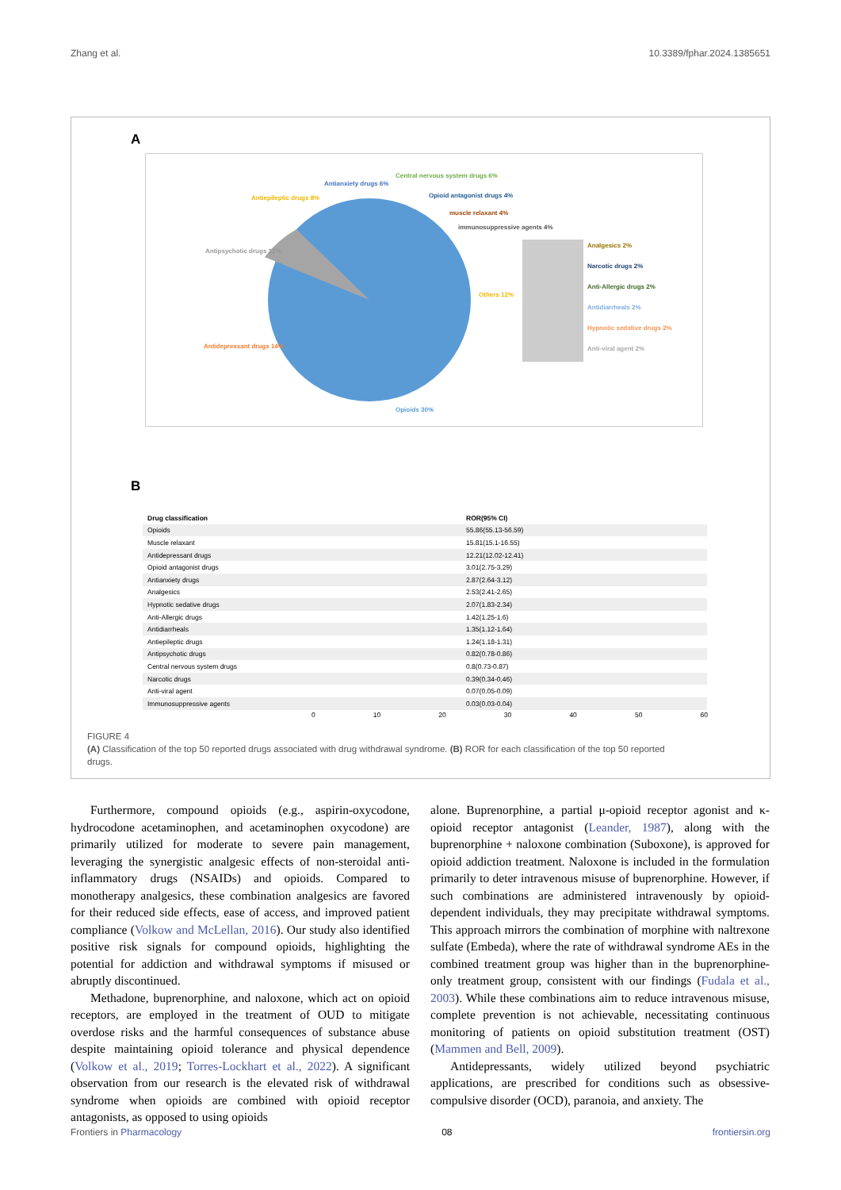Zhang et al. 10.3389/fphar.2024.1385651
A
Antipsychotic drugs 12%
Antiepileptic drugs 8%
Antianxiety drugs 6%
Central nervous system drugs 6%
Opioid antagonist drugs 4%
muscle relaxant 4%
immunosuppressive agents 4%
Others 12%
Antidepressant drugs 14%
Opioids 30%
Analgesics 2%
Narcotic drugs 2%
Anti-Allergic drugs 2%
Antidiarrheals 2%
Hypnotic sedative drugs 2%
Anti-viral agent 2%
B
| Drug classification | ROR(95% CI) | |
| --- | --- | --- |
| Opioids | 55.86(55.13-56.59) | |
| Muscle relaxant | 15.81(15.1-16.55) | |
| Antidepressant drugs | 12.21(12.02-12.41) | |
| Opioid antagonist drugs | 3.01(2.75-3.29) | |
| Antianxiety drugs | 2.87(2.64-3.12) | |
| Analgesics | 2.53(2.41-2.65) | |
| Hypnotic sedative drugs | 2.07(1.83-2.34) | |
| Anti-Allergic drugs | 1.42(1.25-1.6) | |
| Antidiarrheals | 1.35(1.12-1.64) | |
| Antiepileptic drugs | 1.24(1.18-1.31) | |
| Antipsychotic drugs | 0.82(0.78-0.86) | |
| Central nervous system drugs | 0.8(0.73-0.87) | |
| Narcotic drugs | 0.39(0.34-0.46) | |
| Anti-viral agent | 0.07(0.05-0.09) | |
| Immunosuppressive agents | 0.03(0.03-0.04) | |
0 10 20 30 40 50 60
FIGURE 4
(A) Classification of the top 50 reported drugs associated with drug withdrawal syndrome. (B) ROR for each classification of the top 50 reported drugs.
Furthermore, compound opioids (e.g., aspirin-oxycodone, hydrocodone acetaminophen, and acetaminophen oxycodone) are primarily utilized for moderate to severe pain management, leveraging the synergistic analgesic effects of non-steroidal anti-inflammatory drugs (NSAIDs) and opioids. Compared to monotherapy analgesics, these combination analgesics are favored for their reduced side effects, ease of access, and improved patient compliance (Volkow and McLellan, 2016). Our study also identified positive risk signals for compound opioids, highlighting the potential for addiction and withdrawal symptoms if misused or abruptly discontinued.
Methadone, buprenorphine, and naloxone, which act on opioid receptors, are employed in the treatment of OUD to mitigate overdose risks and the harmful consequences of substance abuse despite maintaining opioid tolerance and physical dependence (Volkow et al., 2019; Torres-Lockhart et al., 2022). A significant observation from our research is the elevated risk of withdrawal syndrome when opioids are combined with opioid receptor antagonists, as opposed to using opioids
alone. Buprenorphine, a partial μ-opioid receptor agonist and κ-opioid receptor antagonist (Leander, 1987), along with the buprenorphine + naloxone combination (Suboxone), is approved for opioid addiction treatment. Naloxone is included in the formulation primarily to deter intravenous misuse of buprenorphine. However, if such combinations are administered intravenously by opioid-dependent individuals, they may precipitate withdrawal symptoms. This approach mirrors the combination of morphine with naltrexone sulfate (Embeda), where the rate of withdrawal syndrome AEs in the combined treatment group was higher than in the buprenorphine-only treatment group, consistent with our findings (Fudala et al., 2003). While these combinations aim to reduce intravenous misuse, complete prevention is not achievable, necessitating continuous monitoring of patients on opioid substitution treatment (OST) (Mammen and Bell, 2009).
Antidepressants, widely utilized beyond psychiatric applications, are prescribed for conditions such as obsessive-compulsive disorder (OCD), paranoia, and anxiety. The
Frontiers in Pharmacology 08 frontiersin.org